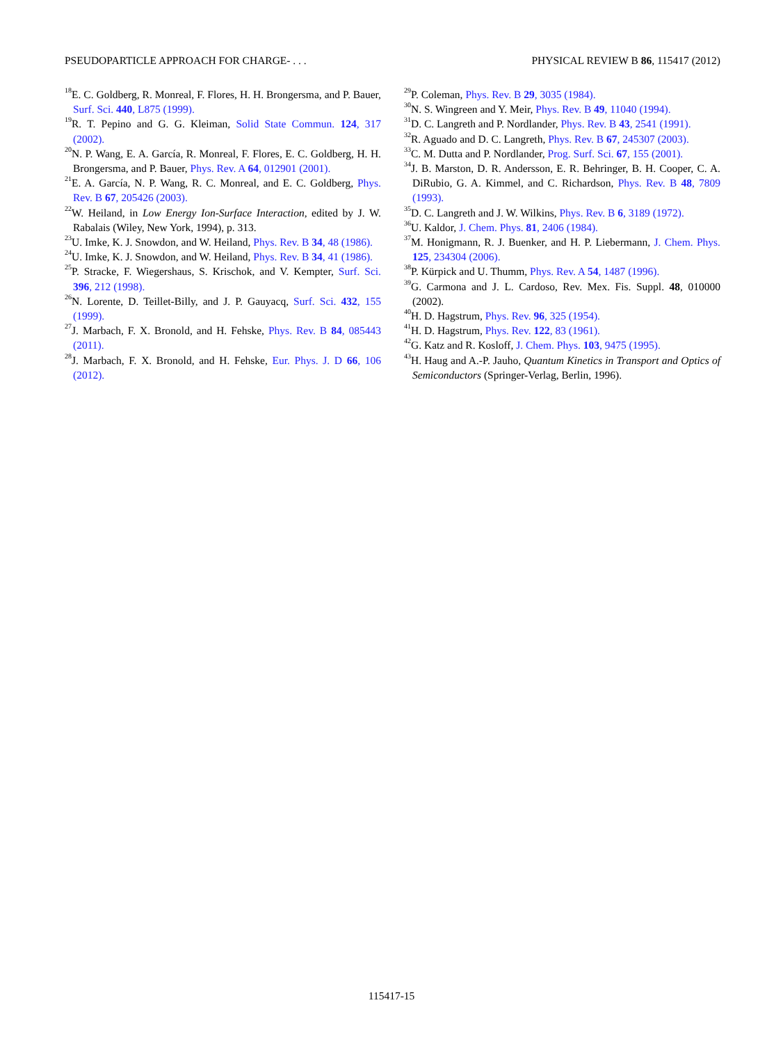PSEUDOPARTICLE APPROACH FOR CHARGE- . . . PHYSICAL REVIEW B 86, 115417 (2012)
<sup>18</sup> E. C. Goldberg, R. Monreal, F. Flores, H. H. Brongersma, and P. Bauer, Surf. Sci. 440, L875 (1999).
<sup>19</sup> R. T. Pepino and G. G. Kleiman, Solid State Commun. 124, 317 (2002).
<sup>20</sup>N. P. Wang, E. A. García, R. Monreal, F. Flores, E. C. Goldberg, H. H. Brongersma, and P. Bauer, Phys. Rev. A 64, 012901 (2001).
<sup>21</sup> E. A. García, N. P. Wang, R. C. Monreal, and E. C. Goldberg, Phys. Rev. B 67, 205426 (2003).
<sup>22</sup> W. Heiland, in Low Energy Ion-Surface Interaction, edited by J. W. Rabalais (Wiley, New York, 1994), p. 313.
<sup>23</sup> U. Imke, K. J. Snowdon, and W. Heiland, Phys. Rev. B 34, 48 (1986).
<sup>24</sup> U. Imke, K. J. Snowdon, and W. Heiland, Phys. Rev. B 34, 41 (1986).
<sup>25</sup>P. Stracke, F. Wiegershaus, S. Krischok, and V. Kempter, Surf. Sci. 396, 212 (1998).
<sup>26</sup>N. Lorente, D. Teillet-Billy, and J. P. Gauyacq, Surf. Sci. 432, 155 (1999).
<sup>27</sup> J. Marbach, F. X. Bronold, and H. Fehske, Phys. Rev. B 84, 085443 (2011).
<sup>28</sup> J. Marbach, F. X. Bronold, and H. Fehske, Eur. Phys. J. D 66, 106 (2012).
<sup>29</sup>P. Coleman, Phys. Rev. B 29, 3035 (1984).
<sup>30</sup>N. S. Wingreen and Y. Meir, Phys. Rev. B 49, 11040 (1994).
<sup>31</sup> D. C. Langreth and P. Nordlander, Phys. Rev. B 43, 2541 (1991).
<sup>32</sup> R. Aguado and D. C. Langreth, Phys. Rev. B 67, 245307 (2003).
<sup>33</sup>C. M. Dutta and P. Nordlander, Prog. Surf. Sci. 67, 155 (2001).
<sup>34</sup> J. B. Marston, D. R. Andersson, E. R. Behringer, B. H. Cooper, C. A. DiRubio, G. A. Kimmel, and C. Richardson, Phys. Rev. B 48, 7809 (1993).
<sup>35</sup> D. C. Langreth and J. W. Wilkins, Phys. Rev. B 6, 3189 (1972).
<sup>36</sup> U. Kaldor, J. Chem. Phys. 81, 2406 (1984).
<sup>37</sup> M. Honigmann, R. J. Buenker, and H. P. Liebermann, J. Chem. Phys. 125, 234304 (2006).
<sup>38</sup>P. Kürpick and U. Thumm, Phys. Rev. A 54, 1487 (1996).
<sup>39</sup> G. Carmona and J. L. Cardoso, Rev. Mex. Fis. Suppl. 48, 010000 (2002).
<sup>40</sup>H. D. Hagstrum, Phys. Rev. 96, 325 (1954).
<sup>41</sup>H. D. Hagstrum, Phys. Rev. 122, 83 (1961).
<sup>42</sup> G. Katz and R. Kosloff, J. Chem. Phys. 103, 9475 (1995).
<sup>43</sup>H. Haug and A.-P. Jauho, Quantum Kinetics in Transport and Optics of Semiconductors (Springer-Verlag, Berlin, 1996).
115417-15